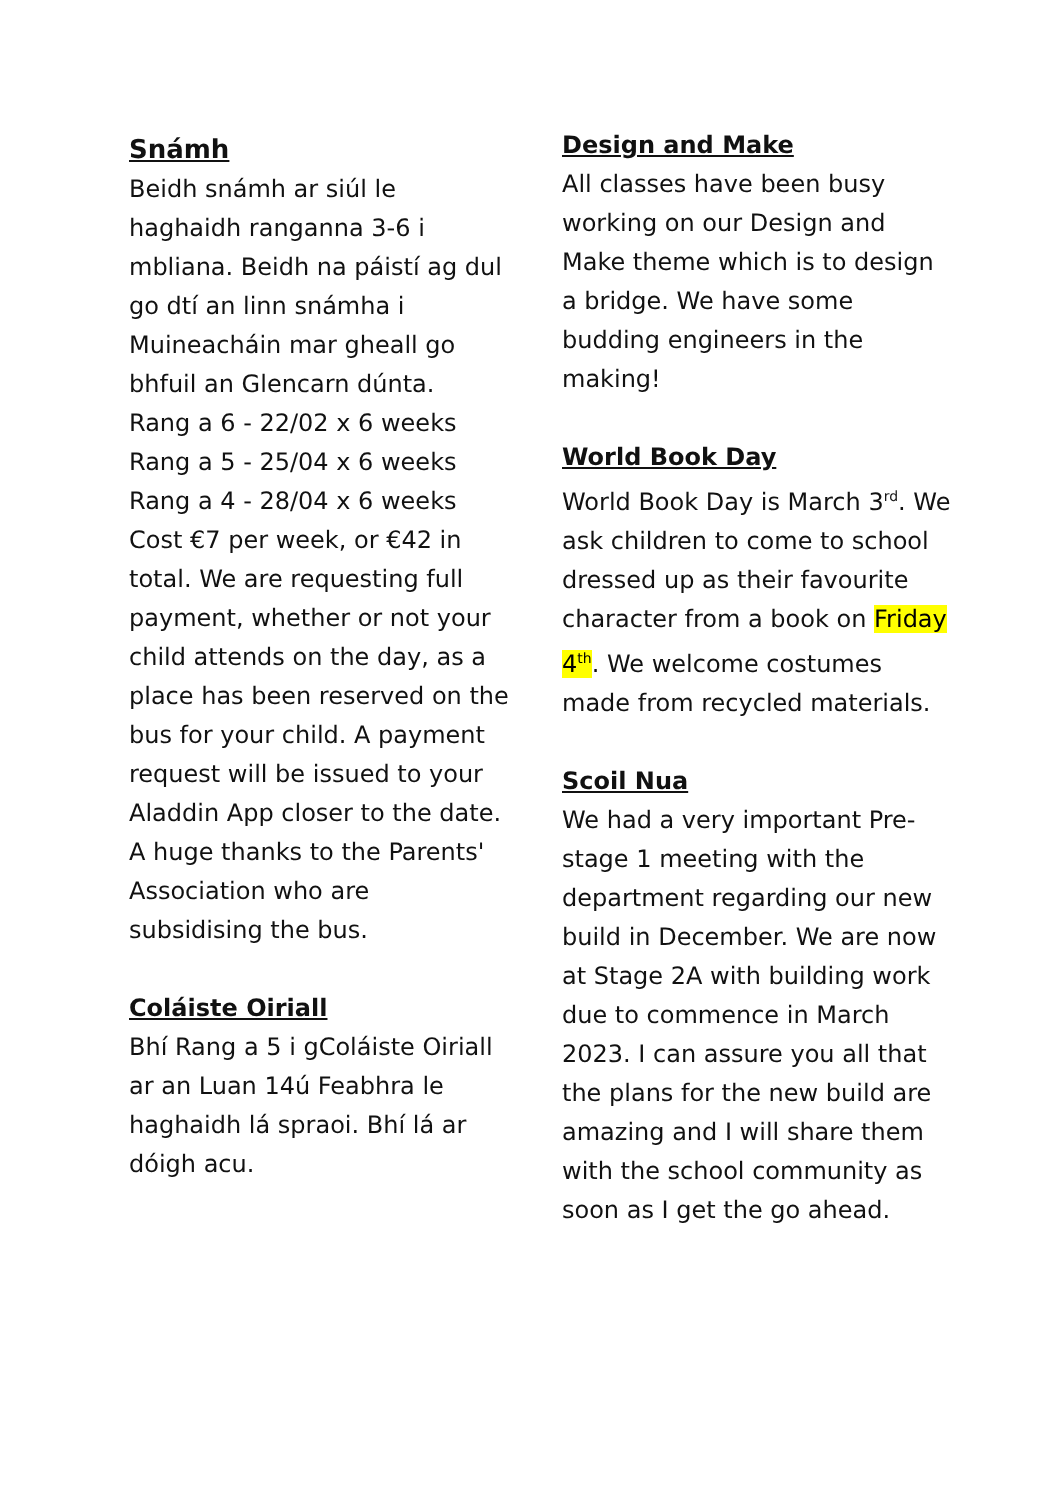Snámh
Beidh snámh ar siúl le haghaidh ranganna 3-6 i mbliana. Beidh na páistí ag dul go dtí an linn snámha i Muineacháin mar gheall go bhfuil an Glencarn dúnta.
Rang a 6 - 22/02 x 6 weeks
Rang a 5 - 25/04 x 6 weeks
Rang a 4 - 28/04 x 6 weeks
Cost €7 per week, or €42 in total. We are requesting full payment, whether or not your child attends on the day, as a place has been reserved on the bus for your child. A payment request will be issued to your Aladdin App closer to the date. A huge thanks to the Parents' Association who are subsidising the bus.
Coláiste Oiriall
Bhí Rang a 5 i gColáiste Oiriall ar an Luan 14ú Feabhra le haghaidh lá spraoi. Bhí lá ar dóigh acu.
Design and Make
All classes have been busy working on our Design and Make theme which is to design a bridge. We have some budding engineers in the making!
World Book Day
World Book Day is March 3<sup>rd</sup>. We ask children to come to school dressed up as their favourite character from a book on Friday 4<sup>th</sup>. We welcome costumes made from recycled materials.
Scoil Nua
We had a very important Pre-stage 1 meeting with the department regarding our new build in December. We are now at Stage 2A with building work due to commence in March 2023. I can assure you all that the plans for the new build are amazing and I will share them with the school community as soon as I get the go ahead.